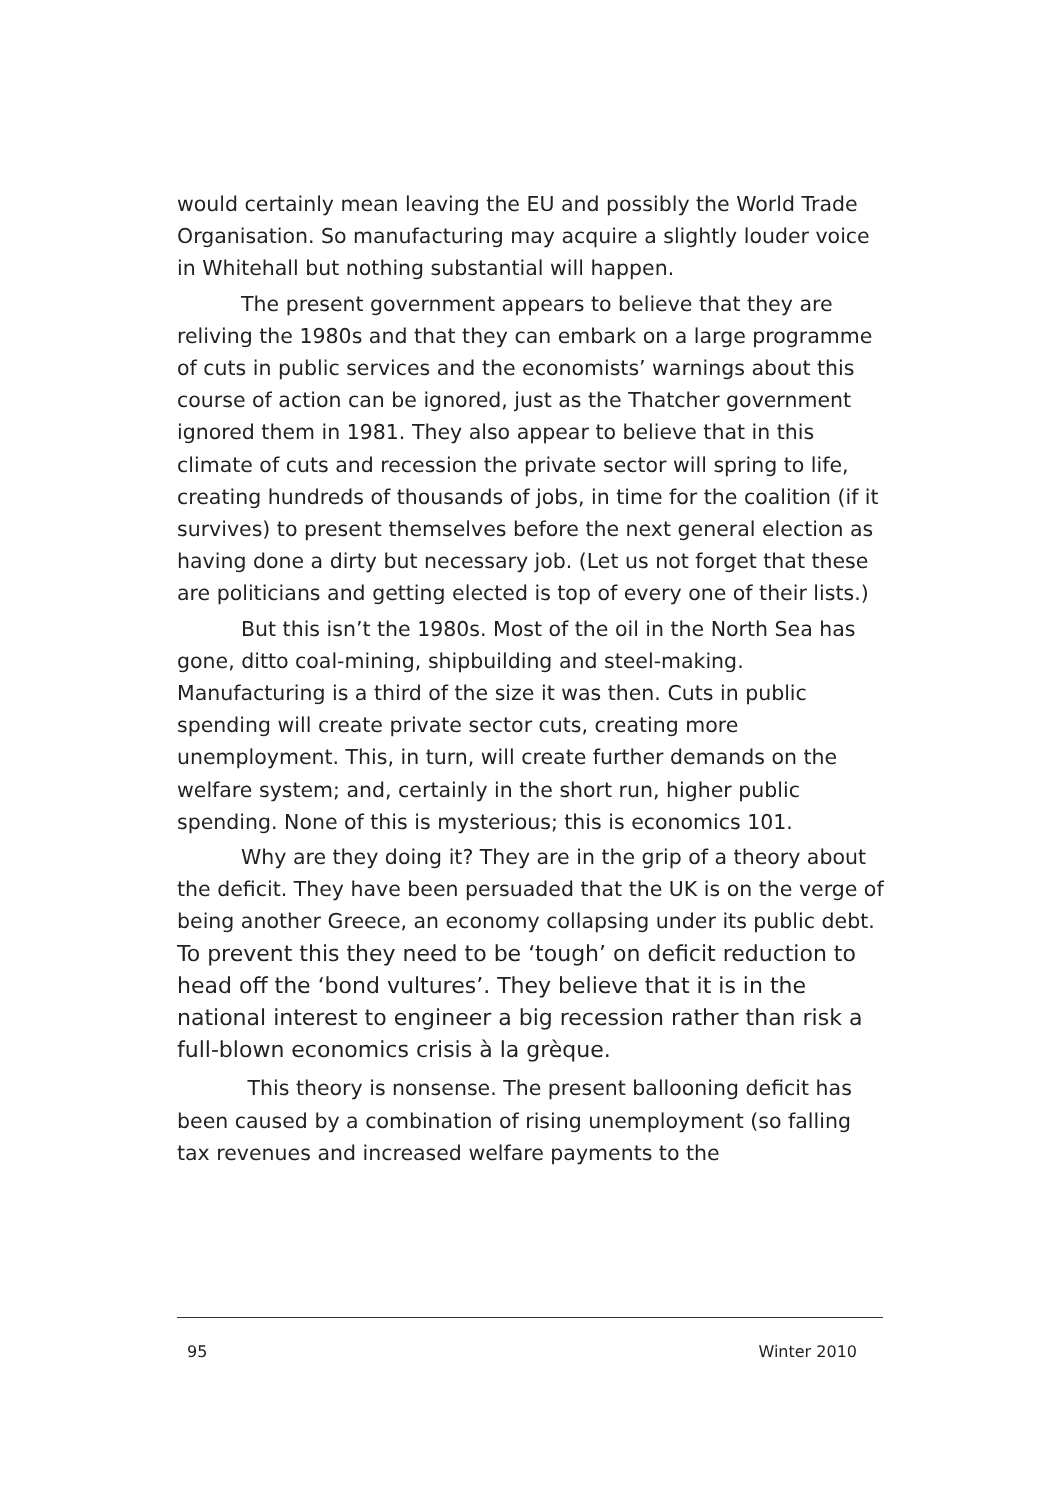would certainly mean leaving the EU and possibly the World Trade Organisation. So manufacturing may acquire a slightly louder voice in Whitehall but nothing substantial will happen.
The present government appears to believe that they are reliving the 1980s and that they can embark on a large programme of cuts in public services and the economists’ warnings about this course of action can be ignored, just as the Thatcher government ignored them in 1981. They also appear to believe that in this climate of cuts and recession the private sector will spring to life, creating hundreds of thousands of jobs, in time for the coalition (if it survives) to present themselves before the next general election as having done a dirty but necessary job. (Let us not forget that these are politicians and getting elected is top of every one of their lists.)
But this isn’t the 1980s. Most of the oil in the North Sea has gone, ditto coal-mining, shipbuilding and steel-making. Manufacturing is a third of the size it was then. Cuts in public spending will create private sector cuts, creating more unemployment. This, in turn, will create further demands on the welfare system; and, certainly in the short run, higher public spending. None of this is mysterious; this is economics 101.
Why are they doing it? They are in the grip of a theory about the deficit. They have been persuaded that the UK is on the verge of being another Greece, an economy collapsing under its public debt. To prevent this they need to be ‘tough’ on deficit reduction to head off the ‘bond vultures’. They believe that it is in the national interest to engineer a big recession rather than risk a full-blown economics crisis à la grèque.
This theory is nonsense. The present ballooning deficit has been caused by a combination of rising unemployment (so falling tax revenues and increased welfare payments to the
95 Winter 2010